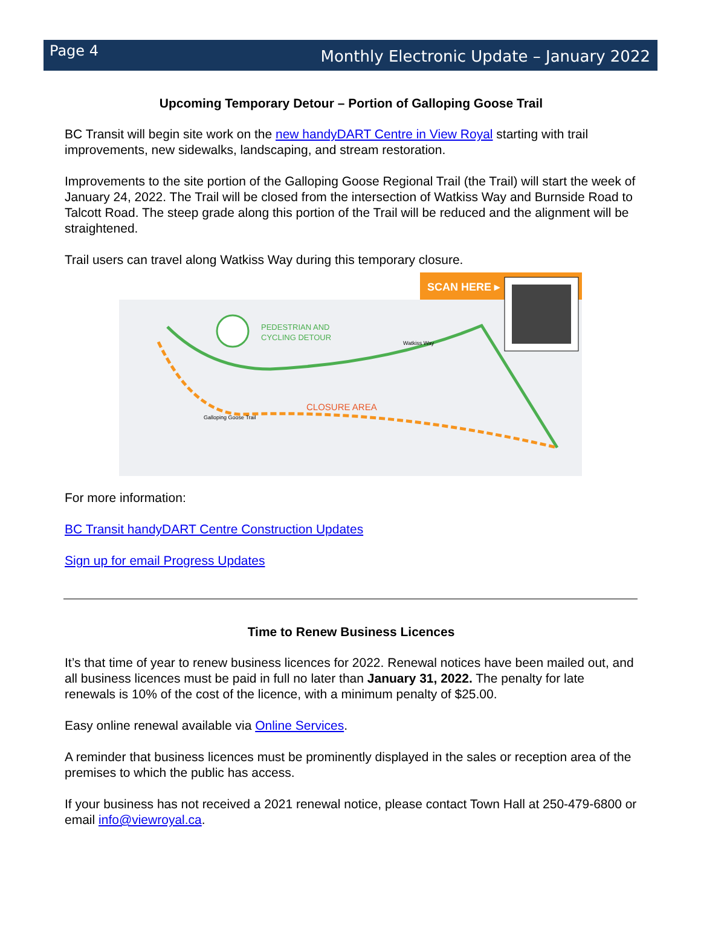Page 4
Monthly Electronic Update – January 2022
Upcoming Temporary Detour – Portion of Galloping Goose Trail
BC Transit will begin site work on the new handyDART Centre in View Royal starting with trail improvements, new sidewalks, landscaping, and stream restoration.
Improvements to the site portion of the Galloping Goose Regional Trail (the Trail) will start the week of January 24, 2022. The Trail will be closed from the intersection of Watkiss Way and Burnside Road to Talcott Road. The steep grade along this portion of the Trail will be reduced and the alignment will be straightened.
Trail users can travel along Watkiss Way during this temporary closure.
SCAN HERE ▸
PEDESTRIAN AND
CYCLING DETOUR
CLOSURE AREA
Galloping Goose Trail
Watkiss Way
For more information:
BC Transit handyDART Centre Construction Updates
Sign up for email Progress Updates
Time to Renew Business Licences
It’s that time of year to renew business licences for 2022. Renewal notices have been mailed out, and all business licences must be paid in full no later than January 31, 2022. The penalty for late renewals is 10% of the cost of the licence, with a minimum penalty of $25.00.
Easy online renewal available via Online Services.
A reminder that business licences must be prominently displayed in the sales or reception area of the premises to which the public has access.
If your business has not received a 2021 renewal notice, please contact Town Hall at 250-479-6800 or email info@viewroyal.ca.